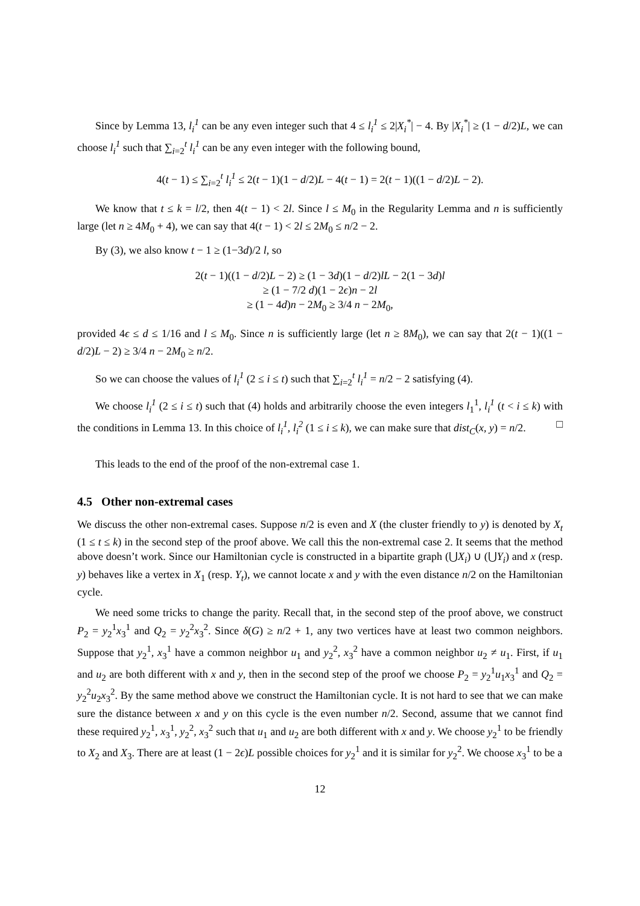Since by Lemma 13, l<sub>i</sub><sup>1</sup> can be any even integer such that 4 ≤ l<sub>i</sub><sup>1</sup> ≤ 2|X<sub>i</sub><sup>*</sup>| − 4. By |X<sub>i</sub><sup>*</sup>| ≥ (1 − d/2)L, we can choose l<sub>i</sub><sup>1</sup> such that ∑<sub>i=2</sub><sup>t</sup> l<sub>i</sub><sup>1</sup> can be any even integer with the following bound,
4(t − 1) ≤ ∑<sub>i=2</sub><sup>t</sup> l<sub>i</sub><sup>1</sup> ≤ 2(t − 1)(1 − d/2)L − 4(t − 1) = 2(t − 1)((1 − d/2)L − 2).
We know that t ≤ k = l/2, then 4(t − 1) < 2l. Since l ≤ M<sub>0</sub> in the Regularity Lemma and n is sufficiently large (let n ≥ 4M<sub>0</sub> + 4), we can say that 4(t − 1) < 2l ≤ 2M<sub>0</sub> ≤ n/2 − 2.
By (3), we also know t − 1 ≥ (1−3d)/2 l, so
2(t − 1)((1 − d/2)L − 2) ≥ (1 − 3d)(1 − d/2)lL − 2(1 − 3d)l
≥ (1 − 7/2 d)(1 − 2ϵ)n − 2l
≥ (1 − 4d)n − 2M<sub>0</sub> ≥ 3/4 n − 2M<sub>0</sub>,
provided 4ϵ ≤ d ≤ 1/16 and l ≤ M<sub>0</sub>. Since n is sufficiently large (let n ≥ 8M<sub>0</sub>), we can say that 2(t − 1)((1 − d/2)L − 2) ≥ 3/4 n − 2M<sub>0</sub> ≥ n/2.
So we can choose the values of l<sub>i</sub><sup>1</sup> (2 ≤ i ≤ t) such that ∑<sub>i=2</sub><sup>t</sup> l<sub>i</sub><sup>1</sup> = n/2 − 2 satisfying (4).
We choose l<sub>i</sub><sup>1</sup> (2 ≤ i ≤ t) such that (4) holds and arbitrarily choose the even integers l<sub>1</sub><sup>1</sup>, l<sub>i</sub><sup>1</sup> (t < i ≤ k) with the conditions in Lemma 13. In this choice of l<sub>i</sub><sup>1</sup>, l<sub>i</sub><sup>2</sup> (1 ≤ i ≤ k), we can make sure that dist<sub>C</sub>(x, y) = n/2. □
This leads to the end of the proof of the non-extremal case 1.
4.5 Other non-extremal cases
We discuss the other non-extremal cases. Suppose n/2 is even and X (the cluster friendly to y) is denoted by X<sub>t</sub> (1 ≤ t ≤ k) in the second step of the proof above. We call this the non-extremal case 2. It seems that the method above doesn’t work. Since our Hamiltonian cycle is constructed in a bipartite graph (⋃X<sub>i</sub>) ∪ (⋃Y<sub>i</sub>) and x (resp. y) behaves like a vertex in X<sub>1</sub> (resp. Y<sub>t</sub>), we cannot locate x and y with the even distance n/2 on the Hamiltonian cycle.
We need some tricks to change the parity. Recall that, in the second step of the proof above, we construct P<sub>2</sub> = y<sub>2</sub><sup>1</sup>x<sub>3</sub><sup>1</sup> and Q<sub>2</sub> = y<sub>2</sub><sup>2</sup>x<sub>3</sub><sup>2</sup>. Since δ(G) ≥ n/2 + 1, any two vertices have at least two common neighbors. Suppose that y<sub>2</sub><sup>1</sup>, x<sub>3</sub><sup>1</sup> have a common neighbor u<sub>1</sub> and y<sub>2</sub><sup>2</sup>, x<sub>3</sub><sup>2</sup> have a common neighbor u<sub>2</sub> ≠ u<sub>1</sub>. First, if u<sub>1</sub> and u<sub>2</sub> are both different with x and y, then in the second step of the proof we choose P<sub>2</sub> = y<sub>2</sub><sup>1</sup>u<sub>1</sub>x<sub>3</sub><sup>1</sup> and Q<sub>2</sub> = y<sub>2</sub><sup>2</sup>u<sub>2</sub>x<sub>3</sub><sup>2</sup>. By the same method above we construct the Hamiltonian cycle. It is not hard to see that we can make sure the distance between x and y on this cycle is the even number n/2. Second, assume that we cannot find these required y<sub>2</sub><sup>1</sup>, x<sub>3</sub><sup>1</sup>, y<sub>2</sub><sup>2</sup>, x<sub>3</sub><sup>2</sup> such that u<sub>1</sub> and u<sub>2</sub> are both different with x and y. We choose y<sub>2</sub><sup>1</sup> to be friendly to X<sub>2</sub> and X<sub>3</sub>. There are at least (1 − 2ϵ)L possible choices for y<sub>2</sub><sup>1</sup> and it is similar for y<sub>2</sub><sup>2</sup>. We choose x<sub>3</sub><sup>1</sup> to be a
12